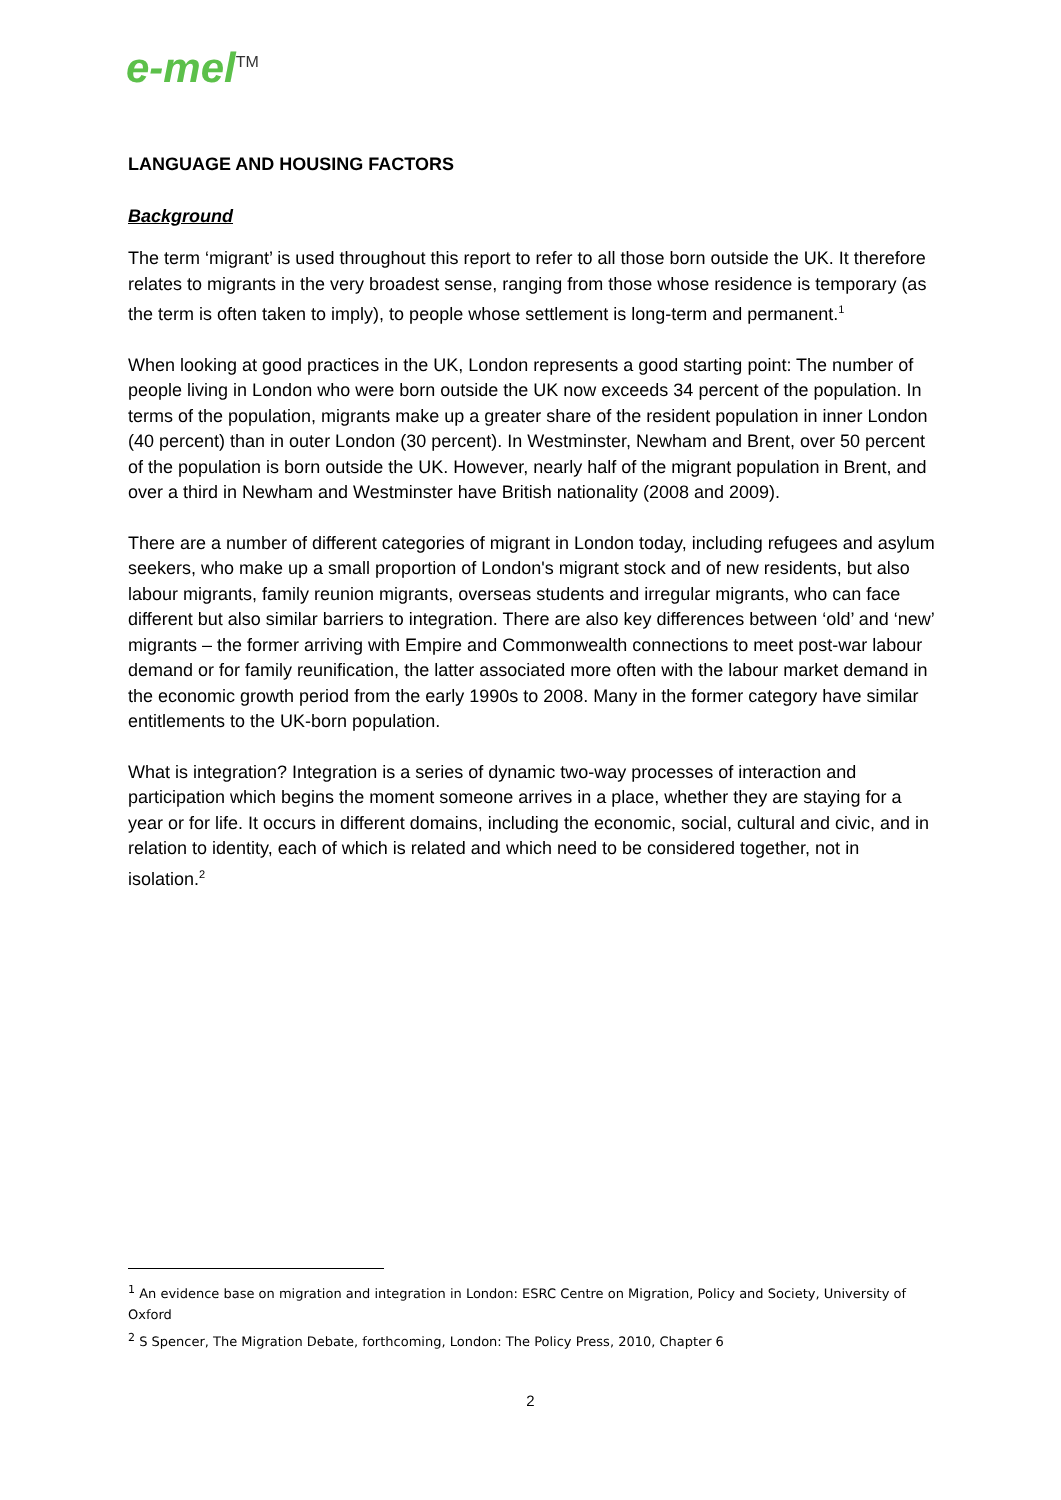e-mel<sup>TM</sup>
LANGUAGE AND HOUSING FACTORS
Background
The term ‘migrant’ is used throughout this report to refer to all those born outside the UK. It therefore relates to migrants in the very broadest sense, ranging from those whose residence is temporary (as the term is often taken to imply), to people whose settlement is long-term and permanent.<sup>1</sup>
When looking at good practices in the UK, London represents a good starting point: The number of people living in London who were born outside the UK now exceeds 34 percent of the population. In terms of the population, migrants make up a greater share of the resident population in inner London (40 percent) than in outer London (30 percent). In Westminster, Newham and Brent, over 50 percent of the population is born outside the UK. However, nearly half of the migrant population in Brent, and over a third in Newham and Westminster have British nationality (2008 and 2009).
There are a number of different categories of migrant in London today, including refugees and asylum seekers, who make up a small proportion of London's migrant stock and of new residents, but also labour migrants, family reunion migrants, overseas students and irregular migrants, who can face different but also similar barriers to integration. There are also key differences between ‘old’ and ‘new’ migrants – the former arriving with Empire and Commonwealth connections to meet post-war labour demand or for family reunification, the latter associated more often with the labour market demand in the economic growth period from the early 1990s to 2008. Many in the former category have similar entitlements to the UK-born population.
What is integration? Integration is a series of dynamic two-way processes of interaction and participation which begins the moment someone arrives in a place, whether they are staying for a year or for life. It occurs in different domains, including the economic, social, cultural and civic, and in relation to identity, each of which is related and which need to be considered together, not in isolation.<sup>2</sup>
<sup>1</sup> An evidence base on migration and integration in London: ESRC Centre on Migration, Policy and Society, University of Oxford
<sup>2</sup> S Spencer, The Migration Debate, forthcoming, London: The Policy Press, 2010, Chapter 6
2